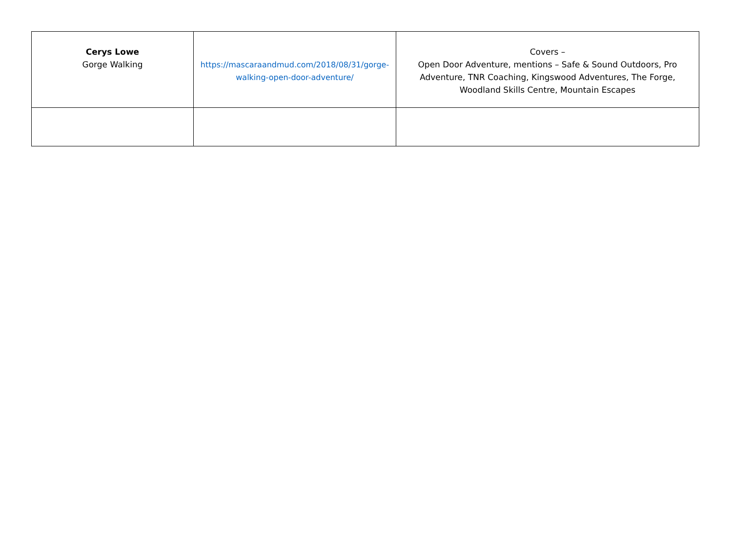| Cerys Lowe Gorge Walking | https://mascaraandmud.com/2018/08/31/gorge-walking-open-door-adventure/ | Covers – Open Door Adventure, mentions – Safe & Sound Outdoors, Pro Adventure, TNR Coaching, Kingswood Adventures, The Forge, Woodland Skills Centre, Mountain Escapes |